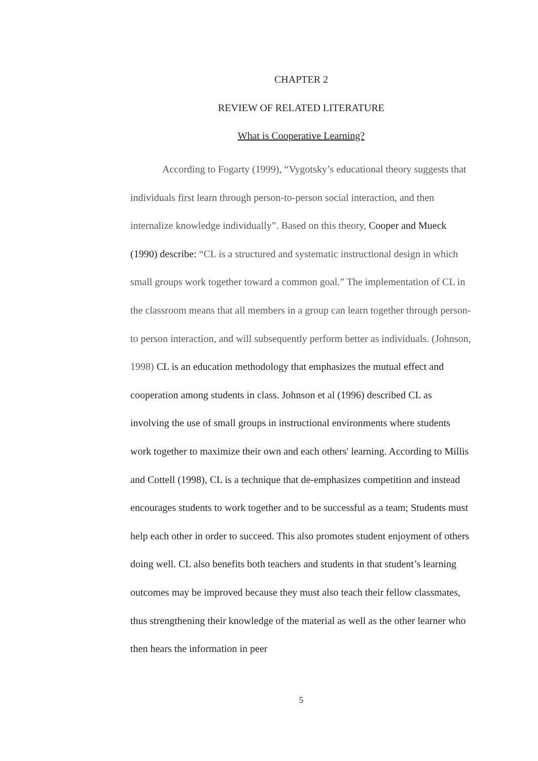CHAPTER 2
REVIEW OF RELATED LITERATURE
What is Cooperative Learning?
According to Fogarty (1999), “Vygotsky’s educational theory suggests that individuals first learn through person-to-person social interaction, and then internalize knowledge individually”. Based on this theory, Cooper and Mueck (1990) describe: “CL is a structured and systematic instructional design in which small groups work together toward a common goal.” The implementation of CL in the classroom means that all members in a group can learn together through person-to person interaction, and will subsequently perform better as individuals. (Johnson, 1998) CL is an education methodology that emphasizes the mutual effect and cooperation among students in class. Johnson et al (1996) described CL as involving the use of small groups in instructional environments where students work together to maximize their own and each others' learning. According to Millis and Cottell (1998), CL is a technique that de-emphasizes competition and instead encourages students to work together and to be successful as a team; Students must help each other in order to succeed. This also promotes student enjoyment of others doing well. CL also benefits both teachers and students in that student’s learning outcomes may be improved because they must also teach their fellow classmates, thus strengthening their knowledge of the material as well as the other learner who then hears the information in peer
5